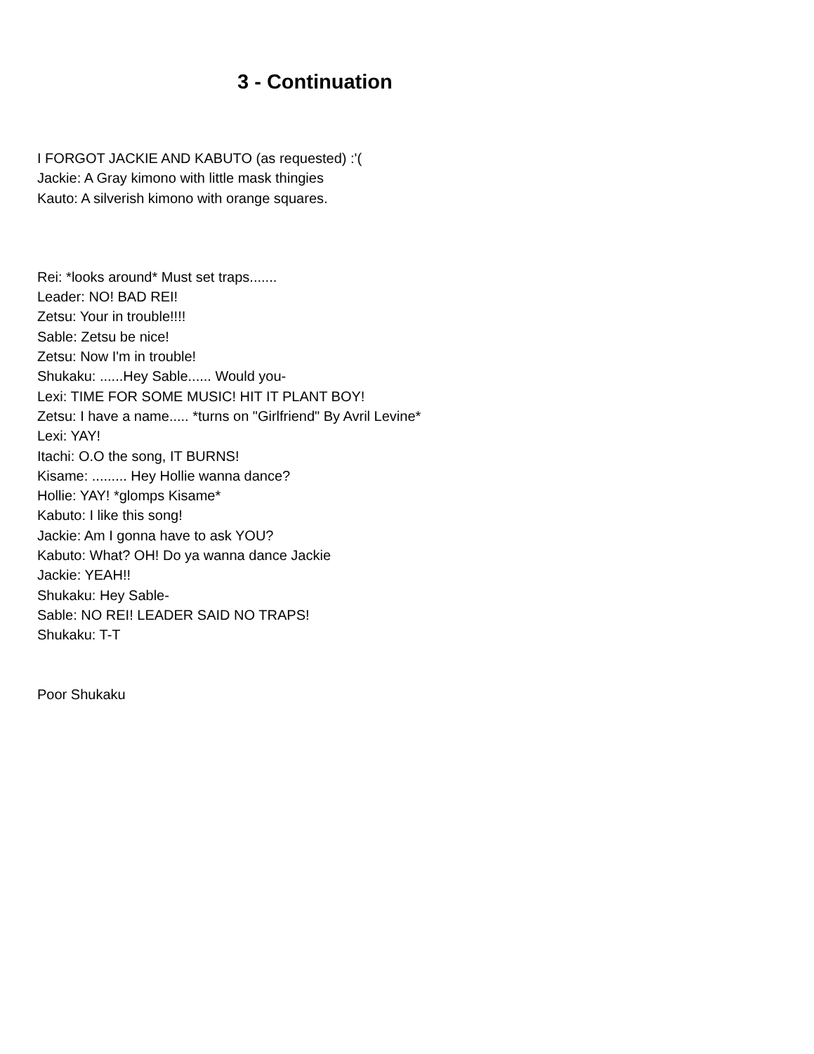3 - Continuation
I FORGOT JACKIE AND KABUTO (as requested) :'(
Jackie: A Gray kimono with little mask thingies
Kauto: A silverish kimono with orange squares.
Rei: *looks around* Must set traps.......
Leader: NO! BAD REI!
Zetsu: Your in trouble!!!!
Sable: Zetsu be nice!
Zetsu: Now I'm in trouble!
Shukaku: ......Hey Sable...... Would you-
Lexi: TIME FOR SOME MUSIC! HIT IT PLANT BOY!
Zetsu: I have a name..... *turns on "Girlfriend" By Avril Levine*
Lexi: YAY!
Itachi: O.O the song, IT BURNS!
Kisame: ......... Hey Hollie wanna dance?
Hollie: YAY! *glomps Kisame*
Kabuto: I like this song!
Jackie: Am I gonna have to ask YOU?
Kabuto: What? OH! Do ya wanna dance Jackie
Jackie: YEAH!!
Shukaku: Hey Sable-
Sable: NO REI! LEADER SAID NO TRAPS!
Shukaku: T-T
Poor Shukaku